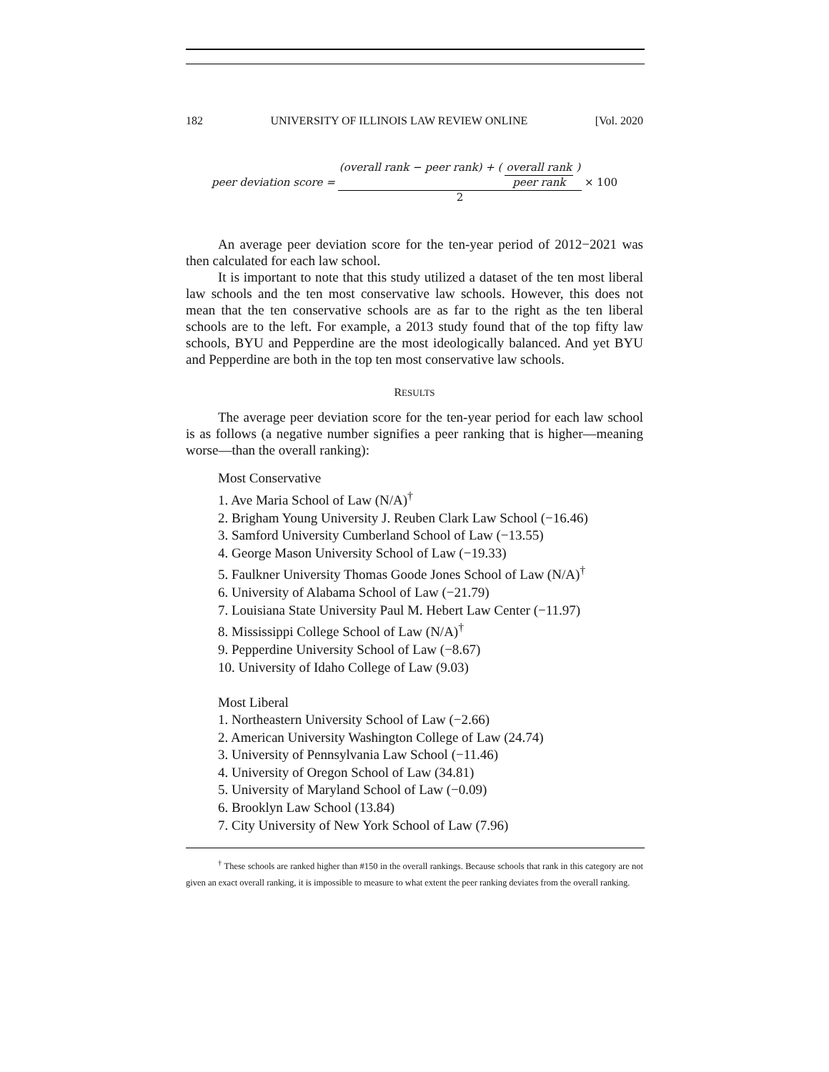182 UNIVERSITY OF ILLINOIS LAW REVIEW ONLINE [Vol. 2020
peer deviation score = (overall rank − peer rank) + (overall rank peer rank) 2 × 100
An average peer deviation score for the ten-year period of 2012−2021 was then calculated for each law school.
It is important to note that this study utilized a dataset of the ten most liberal law schools and the ten most conservative law schools. However, this does not mean that the ten conservative schools are as far to the right as the ten liberal schools are to the left. For example, a 2013 study found that of the top fifty law schools, BYU and Pepperdine are the most ideologically balanced. And yet BYU and Pepperdine are both in the top ten most conservative law schools.
RESULTS
The average peer deviation score for the ten-year period for each law school is as follows (a negative number signifies a peer ranking that is higher—meaning worse—than the overall ranking):
Most Conservative
1. Ave Maria School of Law (N/A)<sup>†</sup>
2. Brigham Young University J. Reuben Clark Law School (−16.46)
3. Samford University Cumberland School of Law (−13.55)
4. George Mason University School of Law (−19.33)
5. Faulkner University Thomas Goode Jones School of Law (N/A)<sup>†</sup>
6. University of Alabama School of Law (−21.79)
7. Louisiana State University Paul M. Hebert Law Center (−11.97)
8. Mississippi College School of Law (N/A)<sup>†</sup>
9. Pepperdine University School of Law (−8.67)
10. University of Idaho College of Law (9.03)
Most Liberal
1. Northeastern University School of Law (−2.66)
2. American University Washington College of Law (24.74)
3. University of Pennsylvania Law School (−11.46)
4. University of Oregon School of Law (34.81)
5. University of Maryland School of Law (−0.09)
6. Brooklyn Law School (13.84)
7. City University of New York School of Law (7.96)
<sup>†</sup> These schools are ranked higher than #150 in the overall rankings. Because schools that rank in this category are not given an exact overall ranking, it is impossible to measure to what extent the peer ranking deviates from the overall ranking.